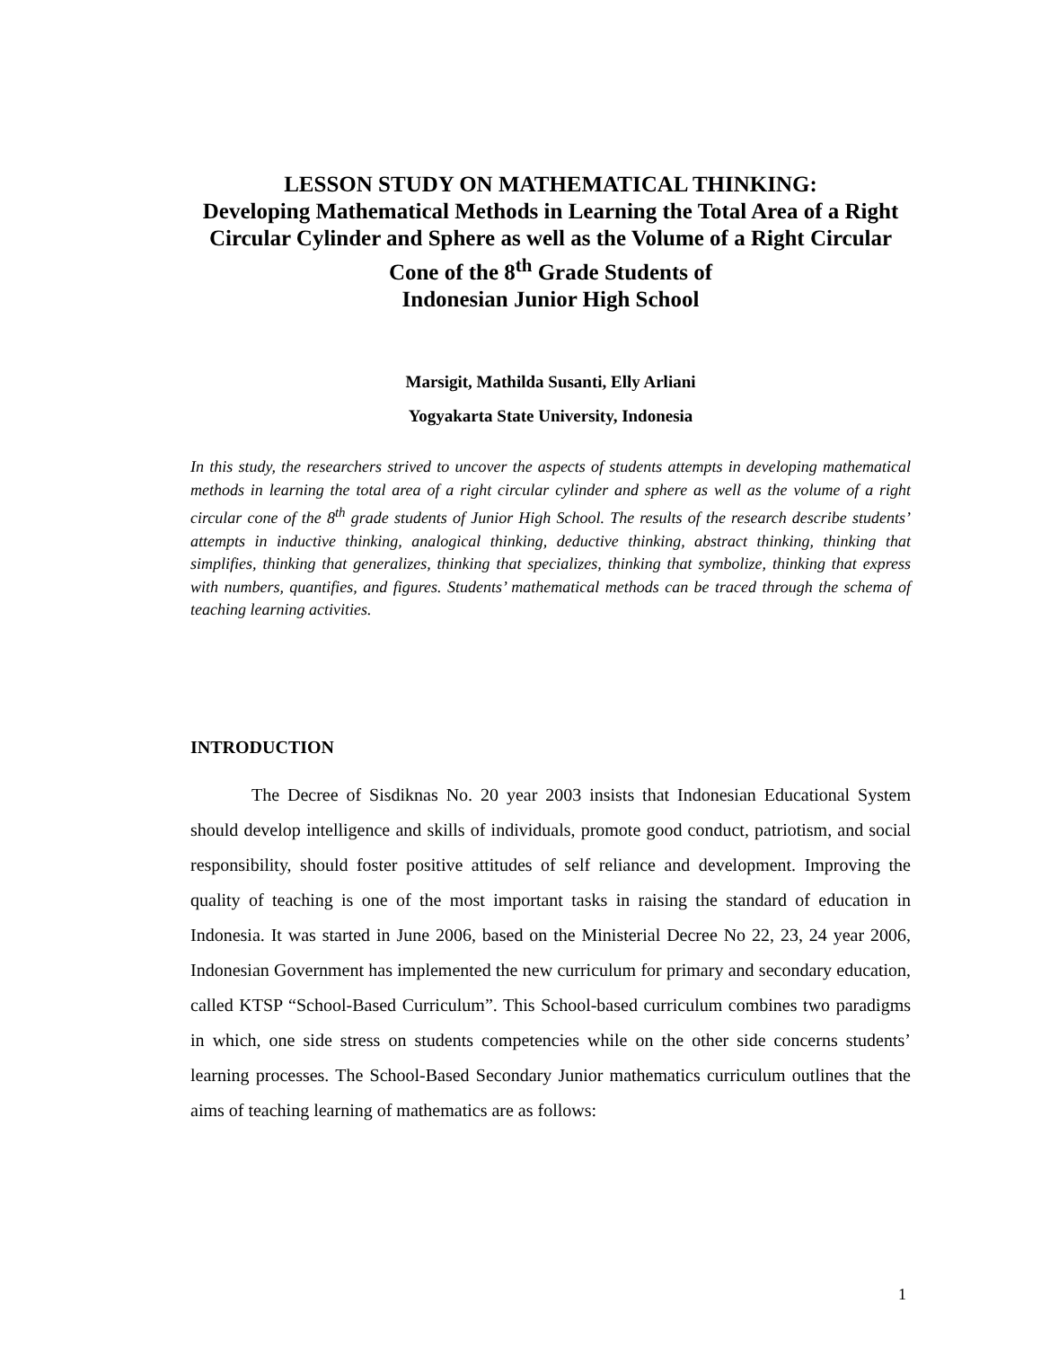LESSON STUDY ON MATHEMATICAL THINKING:
Developing Mathematical Methods in Learning the Total Area of a Right Circular Cylinder and Sphere as well as the Volume of a Right Circular Cone of the 8<sup>th</sup> Grade Students of
Indonesian Junior High School
Marsigit, Mathilda Susanti, Elly Arliani
Yogyakarta State University, Indonesia
In this study, the researchers strived to uncover the aspects of students attempts in developing mathematical methods in learning the total area of a right circular cylinder and sphere as well as the volume of a right circular cone of the 8<sup>th</sup> grade students of Junior High School. The results of the research describe students’ attempts in inductive thinking, analogical thinking, deductive thinking, abstract thinking, thinking that simplifies, thinking that generalizes, thinking that specializes, thinking that symbolize, thinking that express with numbers, quantifies, and figures. Students’ mathematical methods can be traced through the schema of teaching learning activities.
INTRODUCTION
The Decree of Sisdiknas No. 20 year 2003 insists that Indonesian Educational System should develop intelligence and skills of individuals, promote good conduct, patriotism, and social responsibility, should foster positive attitudes of self reliance and development. Improving the quality of teaching is one of the most important tasks in raising the standard of education in Indonesia. It was started in June 2006, based on the Ministerial Decree No 22, 23, 24 year 2006, Indonesian Government has implemented the new curriculum for primary and secondary education, called KTSP “School-Based Curriculum”. This School-based curriculum combines two paradigms in which, one side stress on students competencies while on the other side concerns students’ learning processes. The School-Based Secondary Junior mathematics curriculum outlines that the aims of teaching learning of mathematics are as follows:
1